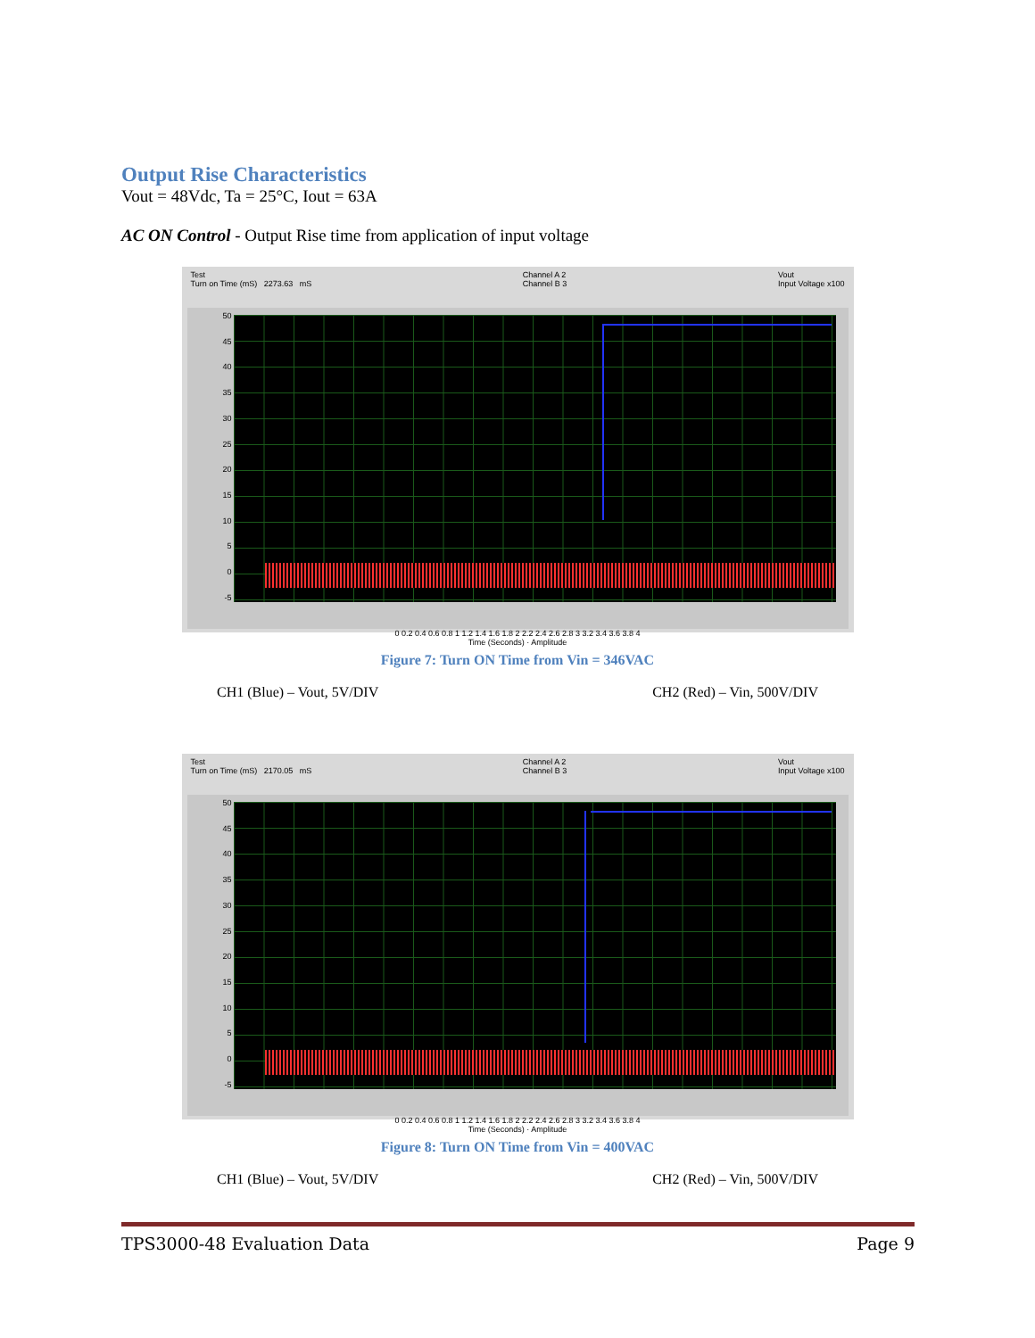Output Rise Characteristics
Vout = 48Vdc, Ta = 25°C, Iout = 63A
AC ON Control - Output Rise time from application of input voltage
Test
Turn on Time (mS) 2273.63 mS
Channel A 2
Channel B 3
Vout
Input Voltage x100
50
45
40
35
30
25
20
15
10
5
0
-5
0 0.2 0.4 0.6 0.8 1 1.2 1.4 1.6 1.8 2 2.2 2.4 2.6 2.8 3 3.2 3.4 3.6 3.8 4
Time (Seconds) · Amplitude
Figure 7: Turn ON Time from Vin = 346VAC
CH1 (Blue) – Vout, 5V/DIV CH2 (Red) – Vin, 500V/DIV
Test
Turn on Time (mS) 2170.05 mS
Channel A 2
Channel B 3
Vout
Input Voltage x100
50
45
40
35
30
25
20
15
10
5
0
-5
0 0.2 0.4 0.6 0.8 1 1.2 1.4 1.6 1.8 2 2.2 2.4 2.6 2.8 3 3.2 3.4 3.6 3.8 4
Time (Seconds) · Amplitude
Figure 8: Turn ON Time from Vin = 400VAC
CH1 (Blue) – Vout, 5V/DIV CH2 (Red) – Vin, 500V/DIV
TPS3000-48 Evaluation Data Page 9